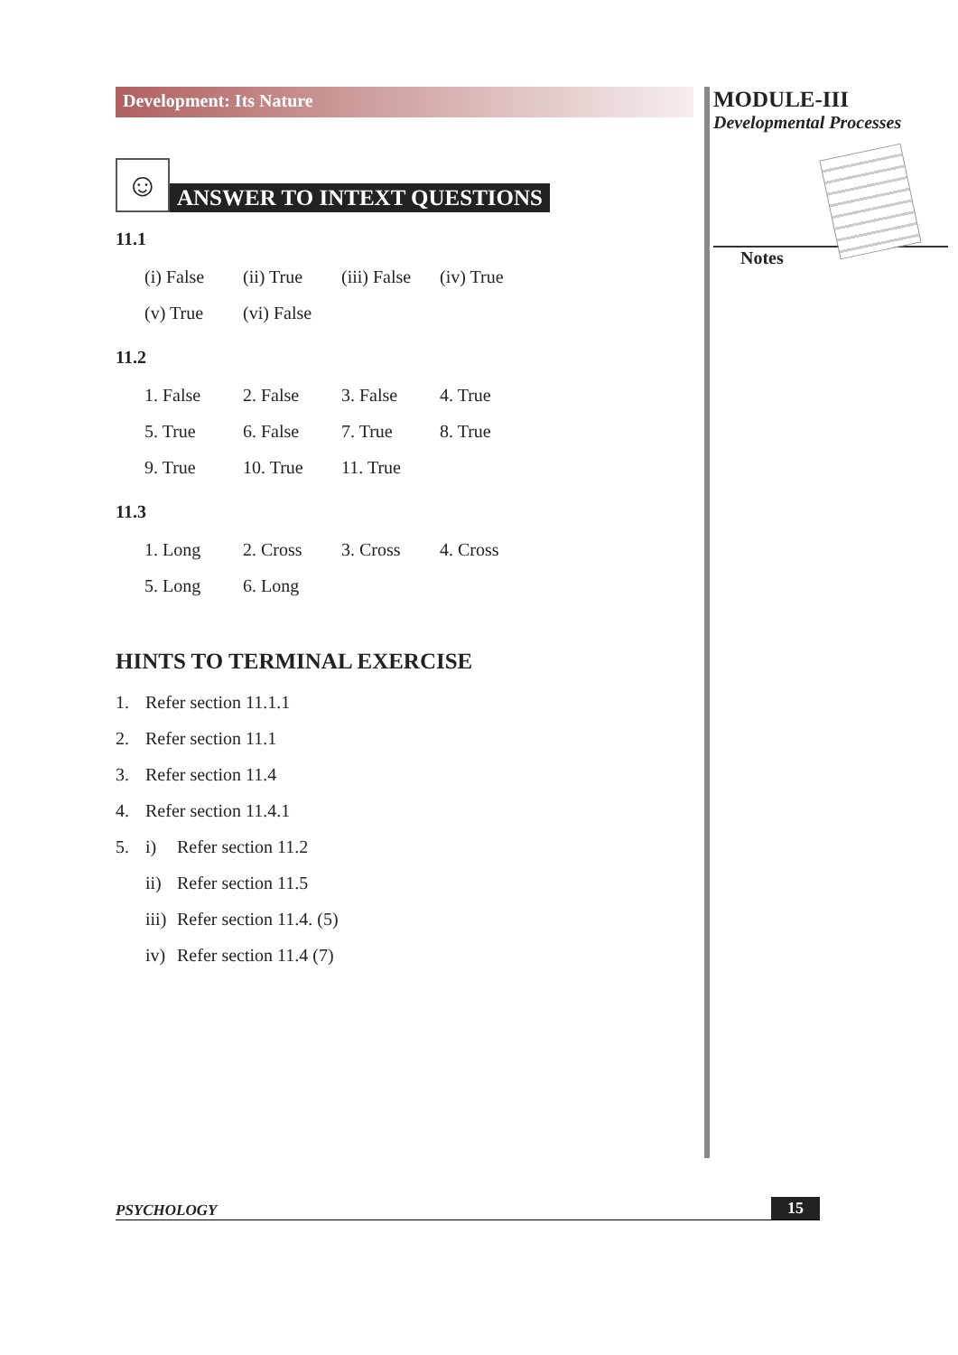Development: Its Nature
☺
ANSWER TO INTEXT QUESTIONS
11.1
| (i) False | (ii) True | (iii) False | (iv) True |
| (v) True | (vi) False | | |
11.2
| 1. False | 2. False | 3. False | 4. True |
| 5. True | 6. False | 7. True | 8. True |
| 9. True | 10. True | 11. True | |
11.3
| 1. Long | 2. Cross | 3. Cross | 4. Cross |
| 5. Long | 6. Long | | |
HINTS TO TERMINAL EXERCISE
1. Refer section 11.1.1
2. Refer section 11.1
3. Refer section 11.4
4. Refer section 11.4.1
5. i) Refer section 11.2
ii) Refer section 11.5
iii) Refer section 11.4. (5)
iv) Refer section 11.4 (7)
MODULE-III
Developmental Processes
Notes
PSYCHOLOGY 15